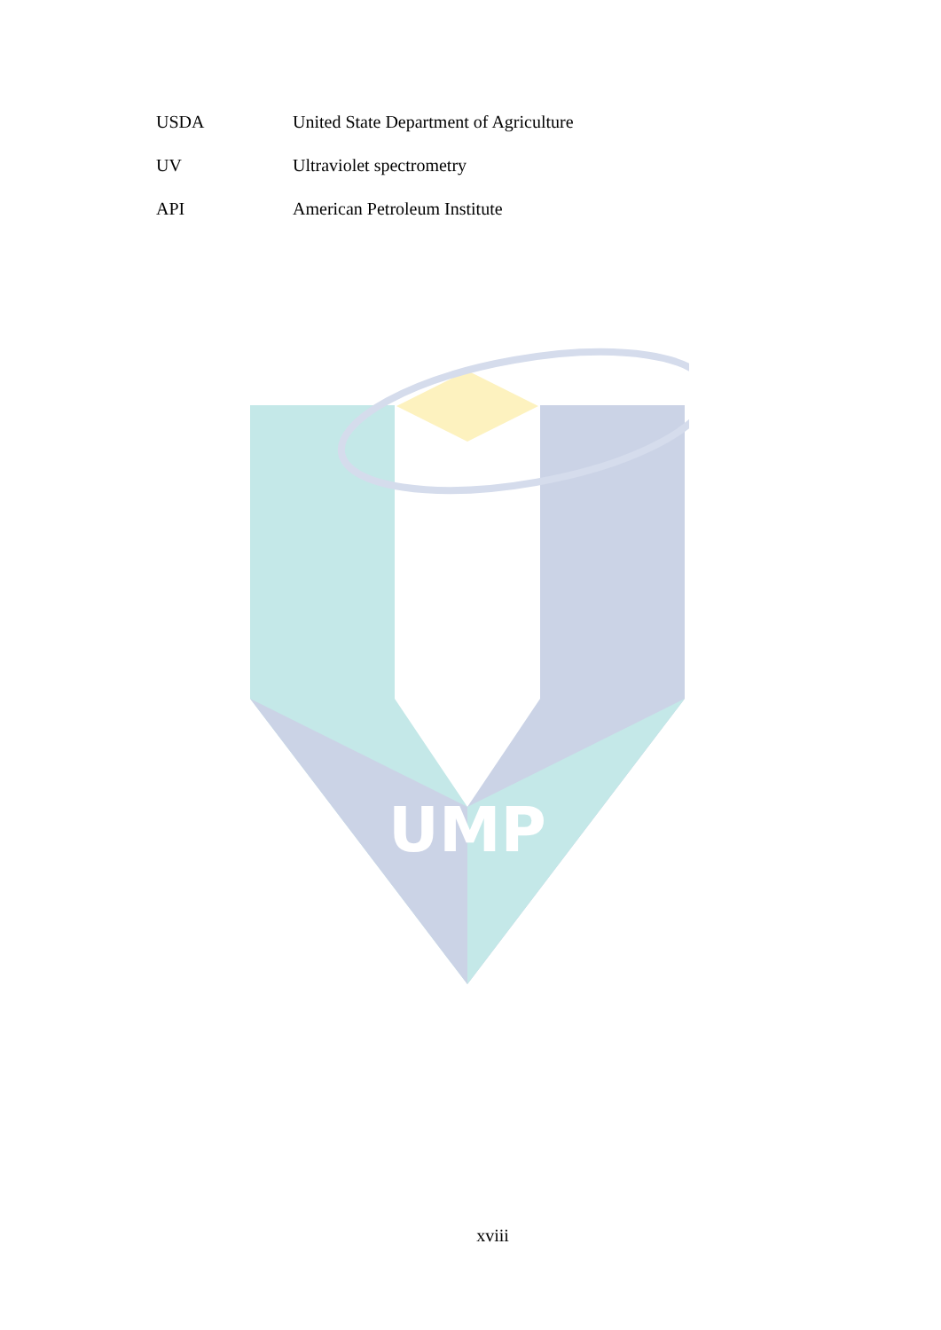USDA United State Department of Agriculture
UV Ultraviolet spectrometry
API American Petroleum Institute
UMP
xviii